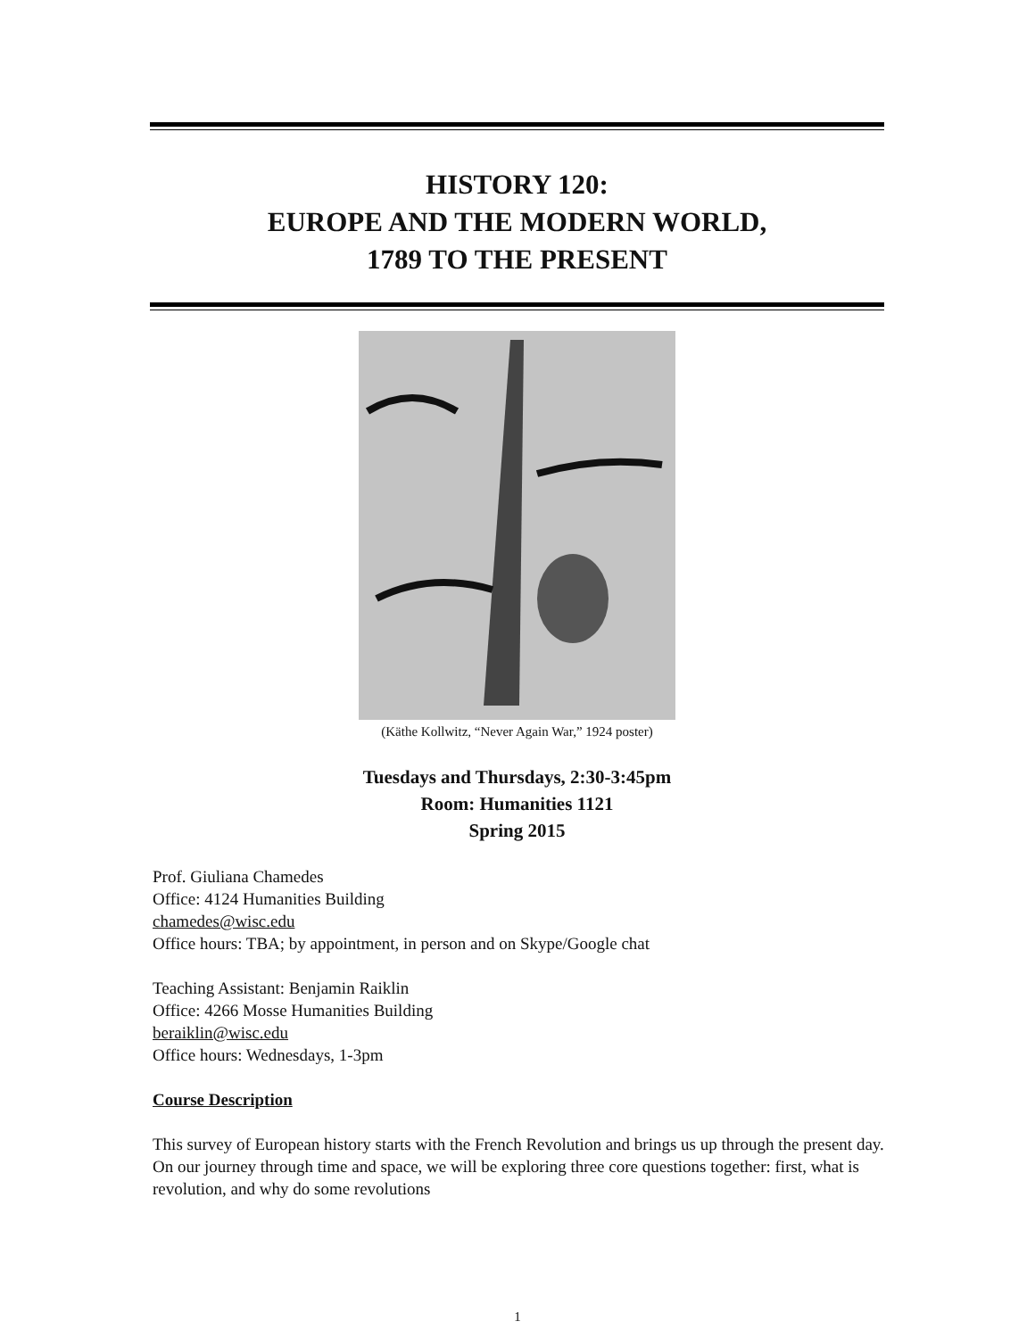HISTORY 120:
EUROPE AND THE MODERN WORLD,
1789 TO THE PRESENT
(Käthe Kollwitz, “Never Again War,” 1924 poster)
Tuesdays and Thursdays, 2:30-3:45pm
Room: Humanities 1121
Spring 2015
Prof. Giuliana Chamedes
Office: 4124 Humanities Building
chamedes@wisc.edu
Office hours: TBA; by appointment, in person and on Skype/Google chat
Teaching Assistant: Benjamin Raiklin
Office: 4266 Mosse Humanities Building
beraiklin@wisc.edu
Office hours: Wednesdays, 1-3pm
Course Description
This survey of European history starts with the French Revolution and brings us up through the present day. On our journey through time and space, we will be exploring three core questions together: first, what is revolution, and why do some revolutions
1